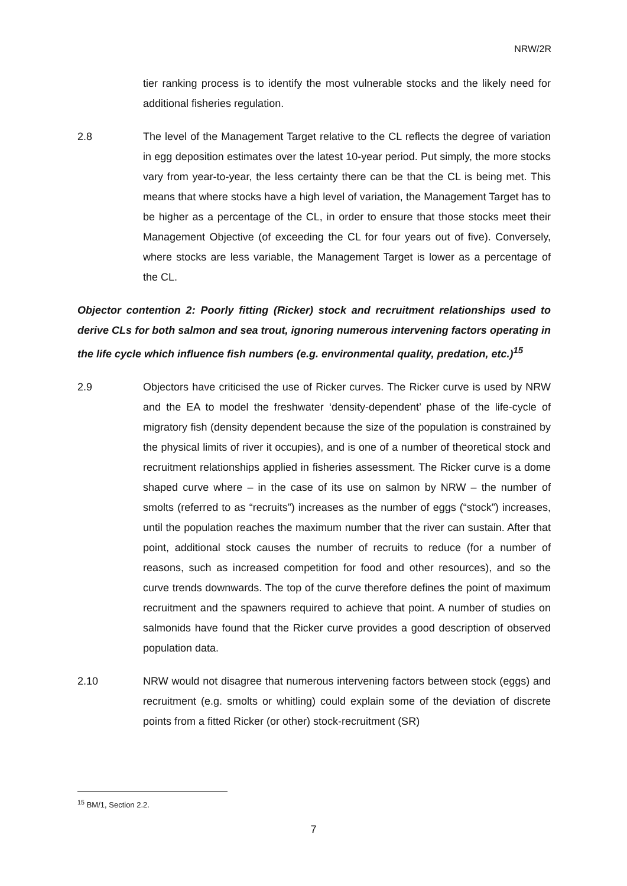NRW/2R
tier ranking process is to identify the most vulnerable stocks and the likely need for additional fisheries regulation.
2.8 The level of the Management Target relative to the CL reflects the degree of variation in egg deposition estimates over the latest 10-year period. Put simply, the more stocks vary from year-to-year, the less certainty there can be that the CL is being met. This means that where stocks have a high level of variation, the Management Target has to be higher as a percentage of the CL, in order to ensure that those stocks meet their Management Objective (of exceeding the CL for four years out of five). Conversely, where stocks are less variable, the Management Target is lower as a percentage of the CL.
Objector contention 2: Poorly fitting (Ricker) stock and recruitment relationships used to derive CLs for both salmon and sea trout, ignoring numerous intervening factors operating in the life cycle which influence fish numbers (e.g. environmental quality, predation, etc.)<sup>15</sup>
2.9 Objectors have criticised the use of Ricker curves. The Ricker curve is used by NRW and the EA to model the freshwater ‘density-dependent’ phase of the life-cycle of migratory fish (density dependent because the size of the population is constrained by the physical limits of river it occupies), and is one of a number of theoretical stock and recruitment relationships applied in fisheries assessment. The Ricker curve is a dome shaped curve where – in the case of its use on salmon by NRW – the number of smolts (referred to as “recruits”) increases as the number of eggs (“stock”) increases, until the population reaches the maximum number that the river can sustain. After that point, additional stock causes the number of recruits to reduce (for a number of reasons, such as increased competition for food and other resources), and so the curve trends downwards. The top of the curve therefore defines the point of maximum recruitment and the spawners required to achieve that point. A number of studies on salmonids have found that the Ricker curve provides a good description of observed population data.
2.10 NRW would not disagree that numerous intervening factors between stock (eggs) and recruitment (e.g. smolts or whitling) could explain some of the deviation of discrete points from a fitted Ricker (or other) stock-recruitment (SR)
<sup>15</sup> BM/1, Section 2.2.
7